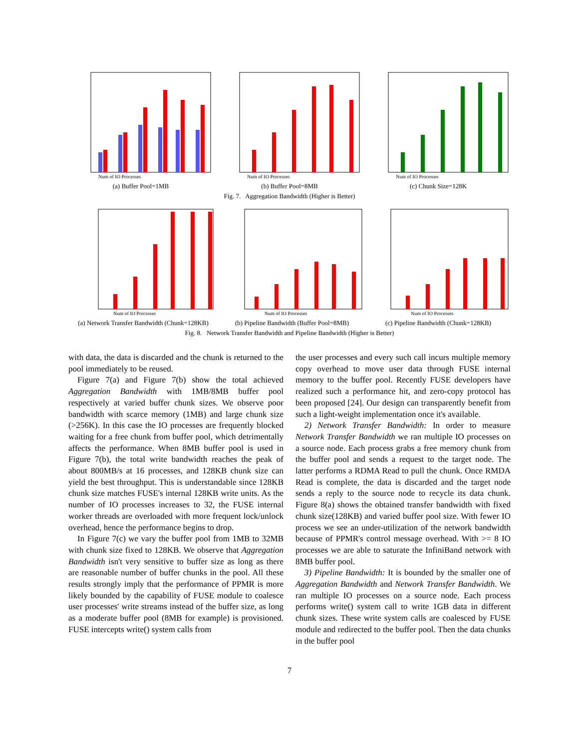Num of IO Processes
(a) Buffer Pool=1MB
Num of IO Processes
(b) Buffer Pool=8MB
Num of IO Processes
(c) Chunk Size=128K
Fig. 7. Aggregation Bandwidth (Higher is Better)
Num of IO Processes
(a) Network Transfer Bandwidth (Chunk=128KB)
Num of IO Processes
(b) Pipeline Bandwidth (Buffer Pool=8MB)
Num of IO Processes
(c) Pipeline Bandwidth (Chunk=128KB)
Fig. 8. Network Transfer Bandwidth and Pipeline Bandwidth (Higher is Better)
with data, the data is discarded and the chunk is returned to the pool immediately to be reused.
Figure 7(a) and Figure 7(b) show the total achieved Aggregation Bandwidth with 1MB/8MB buffer pool respectively at varied buffer chunk sizes. We observe poor bandwidth with scarce memory (1MB) and large chunk size (>256K). In this case the IO processes are frequently blocked waiting for a free chunk from buffer pool, which detrimentally affects the performance. When 8MB buffer pool is used in Figure 7(b), the total write bandwidth reaches the peak of about 800MB/s at 16 processes, and 128KB chunk size can yield the best throughput. This is understandable since 128KB chunk size matches FUSE's internal 128KB write units. As the number of IO processes increases to 32, the FUSE internal worker threads are overloaded with more frequent lock/unlock overhead, hence the performance begins to drop.
In Figure 7(c) we vary the buffer pool from 1MB to 32MB with chunk size fixed to 128KB. We observe that Aggregation Bandwidth isn't very sensitive to buffer size as long as there are reasonable number of buffer chunks in the pool. All these results strongly imply that the performance of PPMR is more likely bounded by the capability of FUSE module to coalesce user processes' write streams instead of the buffer size, as long as a moderate buffer pool (8MB for example) is provisioned. FUSE intercepts write() system calls from
the user processes and every such call incurs multiple memory copy overhead to move user data through FUSE internal memory to the buffer pool. Recently FUSE developers have realized such a performance hit, and zero-copy protocol has been proposed [24]. Our design can transparently benefit from such a light-weight implementation once it's available.
2) Network Transfer Bandwidth: In order to measure Network Transfer Bandwidth we ran multiple IO processes on a source node. Each process grabs a free memory chunk from the buffer pool and sends a request to the target node. The latter performs a RDMA Read to pull the chunk. Once RMDA Read is complete, the data is discarded and the target node sends a reply to the source node to recycle its data chunk. Figure 8(a) shows the obtained transfer bandwidth with fixed chunk size(128KB) and varied buffer pool size. With fewer IO process we see an under-utilization of the network bandwidth because of PPMR's control message overhead. With >= 8 IO processes we are able to saturate the InfiniBand network with 8MB buffer pool.
3) Pipeline Bandwidth: It is bounded by the smaller one of Aggregation Bandwidth and Network Transfer Bandwidth. We ran multiple IO processes on a source node. Each process performs write() system call to write 1GB data in different chunk sizes. These write system calls are coalesced by FUSE module and redirected to the buffer pool. Then the data chunks in the buffer pool
7